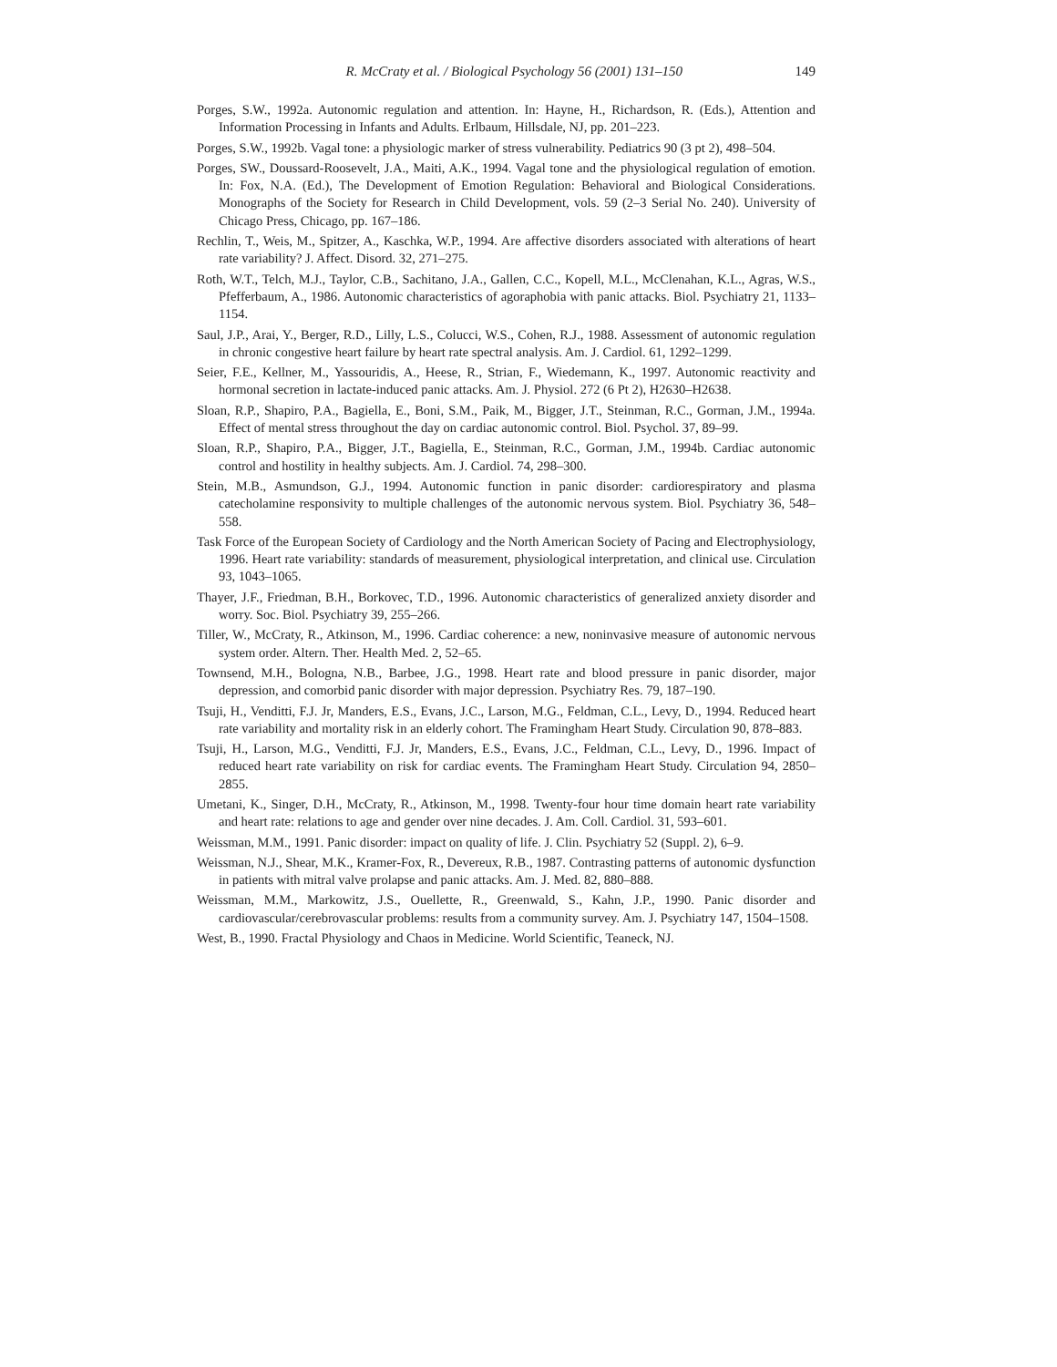R. McCraty et al. / Biological Psychology 56 (2001) 131–150 149
Porges, S.W., 1992a. Autonomic regulation and attention. In: Hayne, H., Richardson, R. (Eds.), Attention and Information Processing in Infants and Adults. Erlbaum, Hillsdale, NJ, pp. 201–223.
Porges, S.W., 1992b. Vagal tone: a physiologic marker of stress vulnerability. Pediatrics 90 (3 pt 2), 498–504.
Porges, SW., Doussard-Roosevelt, J.A., Maiti, A.K., 1994. Vagal tone and the physiological regulation of emotion. In: Fox, N.A. (Ed.), The Development of Emotion Regulation: Behavioral and Biological Considerations. Monographs of the Society for Research in Child Development, vols. 59 (2–3 Serial No. 240). University of Chicago Press, Chicago, pp. 167–186.
Rechlin, T., Weis, M., Spitzer, A., Kaschka, W.P., 1994. Are affective disorders associated with alterations of heart rate variability? J. Affect. Disord. 32, 271–275.
Roth, W.T., Telch, M.J., Taylor, C.B., Sachitano, J.A., Gallen, C.C., Kopell, M.L., McClenahan, K.L., Agras, W.S., Pfefferbaum, A., 1986. Autonomic characteristics of agoraphobia with panic attacks. Biol. Psychiatry 21, 1133–1154.
Saul, J.P., Arai, Y., Berger, R.D., Lilly, L.S., Colucci, W.S., Cohen, R.J., 1988. Assessment of autonomic regulation in chronic congestive heart failure by heart rate spectral analysis. Am. J. Cardiol. 61, 1292–1299.
Seier, F.E., Kellner, M., Yassouridis, A., Heese, R., Strian, F., Wiedemann, K., 1997. Autonomic reactivity and hormonal secretion in lactate-induced panic attacks. Am. J. Physiol. 272 (6 Pt 2), H2630–H2638.
Sloan, R.P., Shapiro, P.A., Bagiella, E., Boni, S.M., Paik, M., Bigger, J.T., Steinman, R.C., Gorman, J.M., 1994a. Effect of mental stress throughout the day on cardiac autonomic control. Biol. Psychol. 37, 89–99.
Sloan, R.P., Shapiro, P.A., Bigger, J.T., Bagiella, E., Steinman, R.C., Gorman, J.M., 1994b. Cardiac autonomic control and hostility in healthy subjects. Am. J. Cardiol. 74, 298–300.
Stein, M.B., Asmundson, G.J., 1994. Autonomic function in panic disorder: cardiorespiratory and plasma catecholamine responsivity to multiple challenges of the autonomic nervous system. Biol. Psychiatry 36, 548–558.
Task Force of the European Society of Cardiology and the North American Society of Pacing and Electrophysiology, 1996. Heart rate variability: standards of measurement, physiological interpretation, and clinical use. Circulation 93, 1043–1065.
Thayer, J.F., Friedman, B.H., Borkovec, T.D., 1996. Autonomic characteristics of generalized anxiety disorder and worry. Soc. Biol. Psychiatry 39, 255–266.
Tiller, W., McCraty, R., Atkinson, M., 1996. Cardiac coherence: a new, noninvasive measure of autonomic nervous system order. Altern. Ther. Health Med. 2, 52–65.
Townsend, M.H., Bologna, N.B., Barbee, J.G., 1998. Heart rate and blood pressure in panic disorder, major depression, and comorbid panic disorder with major depression. Psychiatry Res. 79, 187–190.
Tsuji, H., Venditti, F.J. Jr, Manders, E.S., Evans, J.C., Larson, M.G., Feldman, C.L., Levy, D., 1994. Reduced heart rate variability and mortality risk in an elderly cohort. The Framingham Heart Study. Circulation 90, 878–883.
Tsuji, H., Larson, M.G., Venditti, F.J. Jr, Manders, E.S., Evans, J.C., Feldman, C.L., Levy, D., 1996. Impact of reduced heart rate variability on risk for cardiac events. The Framingham Heart Study. Circulation 94, 2850–2855.
Umetani, K., Singer, D.H., McCraty, R., Atkinson, M., 1998. Twenty-four hour time domain heart rate variability and heart rate: relations to age and gender over nine decades. J. Am. Coll. Cardiol. 31, 593–601.
Weissman, M.M., 1991. Panic disorder: impact on quality of life. J. Clin. Psychiatry 52 (Suppl. 2), 6–9.
Weissman, N.J., Shear, M.K., Kramer-Fox, R., Devereux, R.B., 1987. Contrasting patterns of autonomic dysfunction in patients with mitral valve prolapse and panic attacks. Am. J. Med. 82, 880–888.
Weissman, M.M., Markowitz, J.S., Ouellette, R., Greenwald, S., Kahn, J.P., 1990. Panic disorder and cardiovascular/cerebrovascular problems: results from a community survey. Am. J. Psychiatry 147, 1504–1508.
West, B., 1990. Fractal Physiology and Chaos in Medicine. World Scientific, Teaneck, NJ.